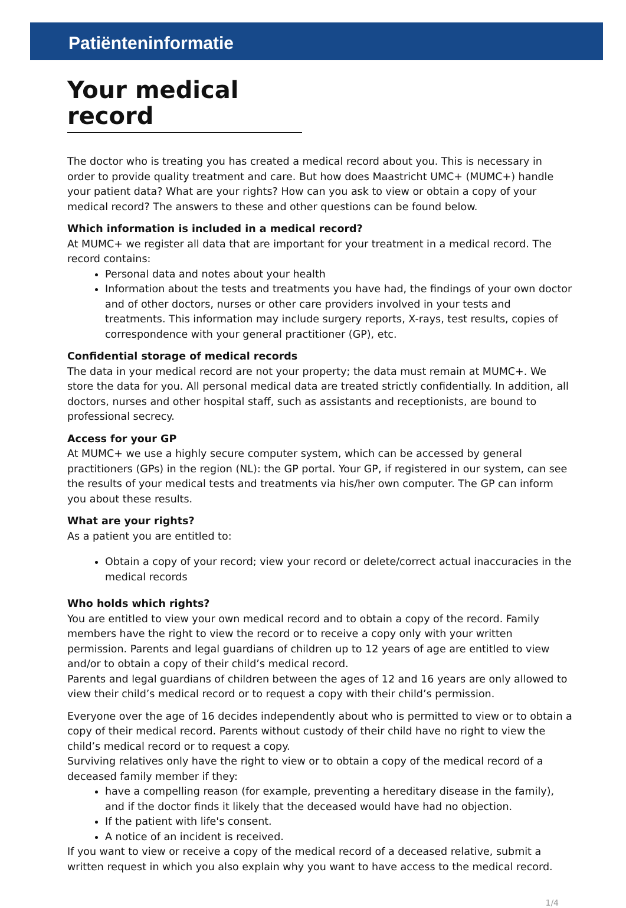Patiënteninformatie
Your medical record
The doctor who is treating you has created a medical record about you. This is necessary in order to provide quality treatment and care. But how does Maastricht UMC+ (MUMC+) handle your patient data? What are your rights? How can you ask to view or obtain a copy of your medical record? The answers to these and other questions can be found below.
Which information is included in a medical record?
At MUMC+ we register all data that are important for your treatment in a medical record. The record contains:
Personal data and notes about your health
Information about the tests and treatments you have had, the findings of your own doctor and of other doctors, nurses or other care providers involved in your tests and treatments. This information may include surgery reports, X-rays, test results, copies of correspondence with your general practitioner (GP), etc.
Confidential storage of medical records
The data in your medical record are not your property; the data must remain at MUMC+. We store the data for you. All personal medical data are treated strictly confidentially. In addition, all doctors, nurses and other hospital staff, such as assistants and receptionists, are bound to professional secrecy.
Access for your GP
At MUMC+ we use a highly secure computer system, which can be accessed by general practitioners (GPs) in the region (NL): the GP portal. Your GP, if registered in our system, can see the results of your medical tests and treatments via his/her own computer. The GP can inform you about these results.
What are your rights?
As a patient you are entitled to:
Obtain a copy of your record; view your record or delete/correct actual inaccuracies in the medical records
Who holds which rights?
You are entitled to view your own medical record and to obtain a copy of the record. Family members have the right to view the record or to receive a copy only with your written permission. Parents and legal guardians of children up to 12 years of age are entitled to view and/or to obtain a copy of their child’s medical record.
Parents and legal guardians of children between the ages of 12 and 16 years are only allowed to view their child’s medical record or to request a copy with their child’s permission.
Everyone over the age of 16 decides independently about who is permitted to view or to obtain a copy of their medical record. Parents without custody of their child have no right to view the child’s medical record or to request a copy.
Surviving relatives only have the right to view or to obtain a copy of the medical record of a deceased family member if they:
have a compelling reason (for example, preventing a hereditary disease in the family), and if the doctor finds it likely that the deceased would have had no objection.
If the patient with life's consent.
A notice of an incident is received.
If you want to view or receive a copy of the medical record of a deceased relative, submit a written request in which you also explain why you want to have access to the medical record.
1/4